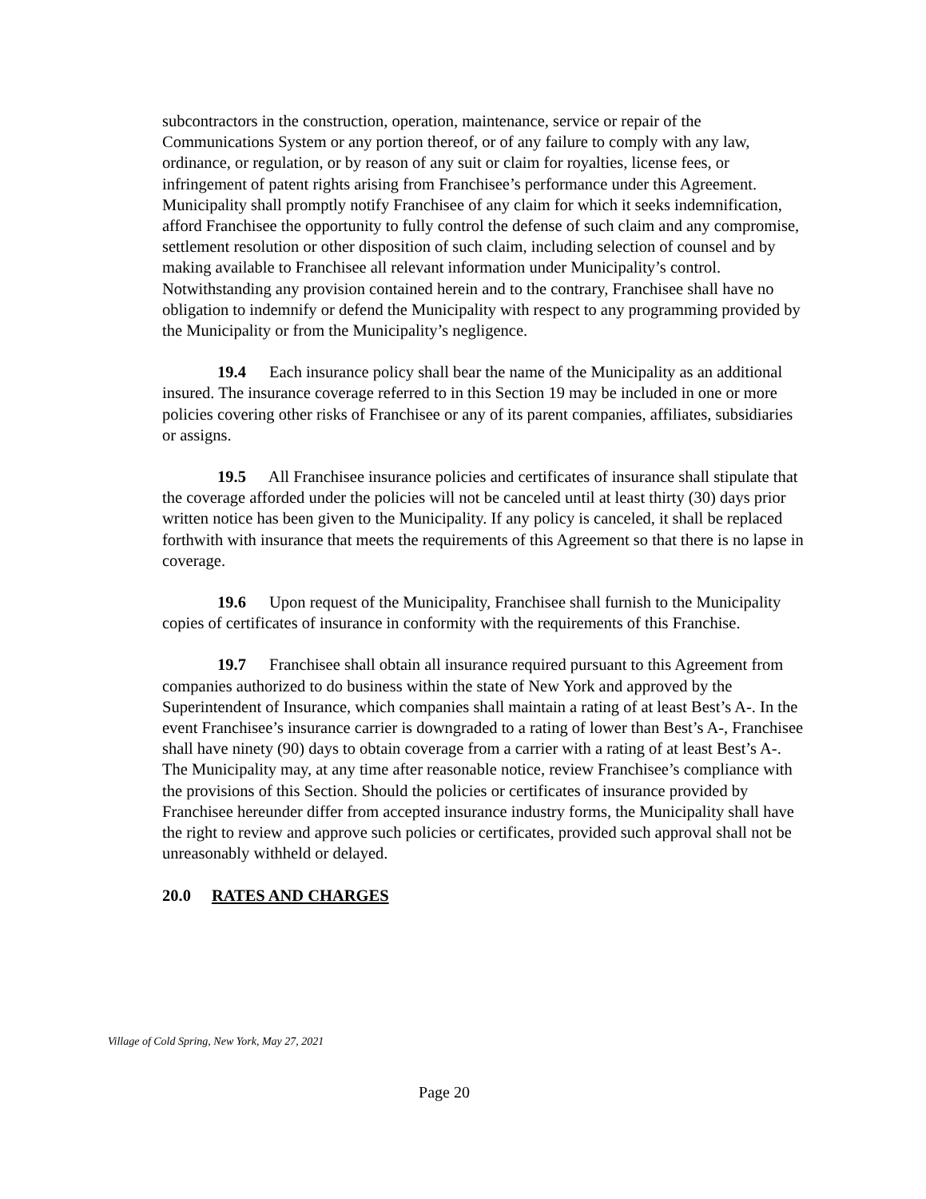subcontractors in the construction, operation, maintenance, service or repair of the Communications System or any portion thereof, or of any failure to comply with any law, ordinance, or regulation, or by reason of any suit or claim for royalties, license fees, or infringement of patent rights arising from Franchisee’s performance under this Agreement. Municipality shall promptly notify Franchisee of any claim for which it seeks indemnification, afford Franchisee the opportunity to fully control the defense of such claim and any compromise, settlement resolution or other disposition of such claim, including selection of counsel and by making available to Franchisee all relevant information under Municipality’s control. Notwithstanding any provision contained herein and to the contrary, Franchisee shall have no obligation to indemnify or defend the Municipality with respect to any programming provided by the Municipality or from the Municipality’s negligence.
19.4 Each insurance policy shall bear the name of the Municipality as an additional insured. The insurance coverage referred to in this Section 19 may be included in one or more policies covering other risks of Franchisee or any of its parent companies, affiliates, subsidiaries or assigns.
19.5 All Franchisee insurance policies and certificates of insurance shall stipulate that the coverage afforded under the policies will not be canceled until at least thirty (30) days prior written notice has been given to the Municipality. If any policy is canceled, it shall be replaced forthwith with insurance that meets the requirements of this Agreement so that there is no lapse in coverage.
19.6 Upon request of the Municipality, Franchisee shall furnish to the Municipality copies of certificates of insurance in conformity with the requirements of this Franchise.
19.7 Franchisee shall obtain all insurance required pursuant to this Agreement from companies authorized to do business within the state of New York and approved by the Superintendent of Insurance, which companies shall maintain a rating of at least Best’s A-. In the event Franchisee’s insurance carrier is downgraded to a rating of lower than Best’s A-, Franchisee shall have ninety (90) days to obtain coverage from a carrier with a rating of at least Best’s A-. The Municipality may, at any time after reasonable notice, review Franchisee’s compliance with the provisions of this Section. Should the policies or certificates of insurance provided by Franchisee hereunder differ from accepted insurance industry forms, the Municipality shall have the right to review and approve such policies or certificates, provided such approval shall not be unreasonably withheld or delayed.
20.0 RATES AND CHARGES
Village of Cold Spring, New York, May 27, 2021
Page 20